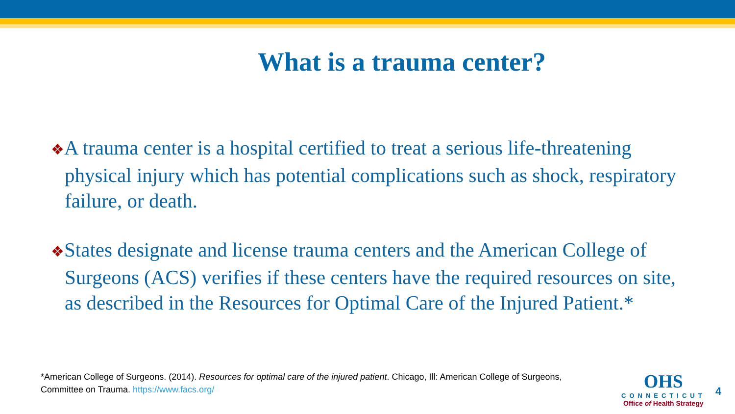What is a trauma center?
❖A trauma center is a hospital certified to treat a serious life-threatening physical injury which has potential complications such as shock, respiratory failure, or death.
❖States designate and license trauma centers and the American College of Surgeons (ACS) verifies if these centers have the required resources on site, as described in the Resources for Optimal Care of the Injured Patient.*
*American College of Surgeons. (2014). Resources for optimal care of the injured patient. Chicago, Ill: American College of Surgeons, Committee on Trauma. https://www.facs.org/
OHS
CONNECTICUT
Office of Health Strategy
4